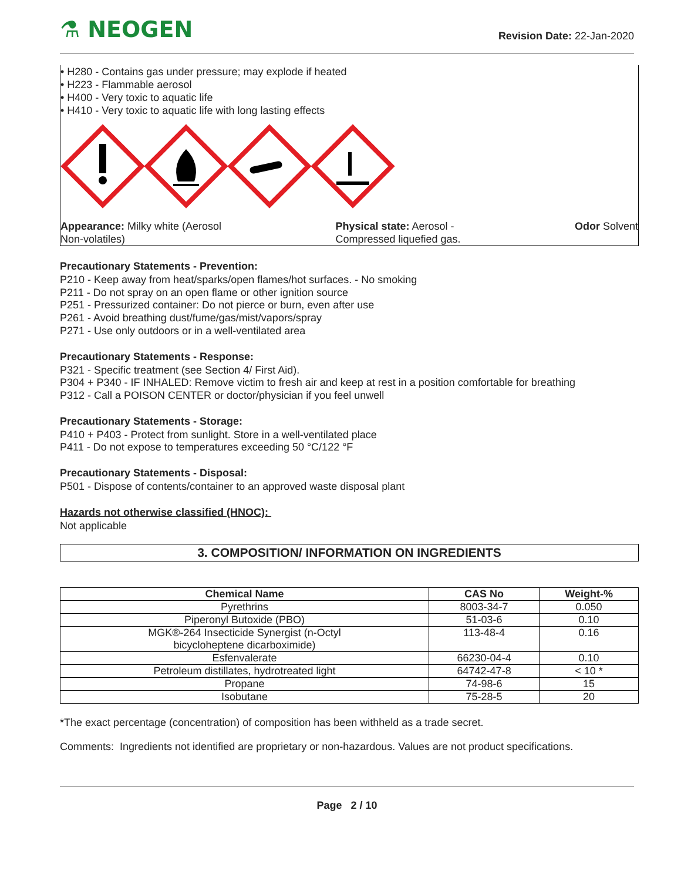⚗ NEOGEN
Revision Date: 22-Jan-2020
• H280 - Contains gas under pressure; may explode if heated
• H223 - Flammable aerosol
• H400 - Very toxic to aquatic life
• H410 - Very toxic to aquatic life with long lasting effects
Appearance: Milky white (Aerosol
Non-volatiles)
Physical state: Aerosol -
Compressed liquefied gas.
Odor Solvent
Precautionary Statements - Prevention:
P210 - Keep away from heat/sparks/open flames/hot surfaces. - No smoking
P211 - Do not spray on an open flame or other ignition source
P251 - Pressurized container: Do not pierce or burn, even after use
P261 - Avoid breathing dust/fume/gas/mist/vapors/spray
P271 - Use only outdoors or in a well-ventilated area
Precautionary Statements - Response:
P321 - Specific treatment (see Section 4/ First Aid).
P304 + P340 - IF INHALED: Remove victim to fresh air and keep at rest in a position comfortable for breathing
P312 - Call a POISON CENTER or doctor/physician if you feel unwell
Precautionary Statements - Storage:
P410 + P403 - Protect from sunlight. Store in a well-ventilated place
P411 - Do not expose to temperatures exceeding 50 °C/122 °F
Precautionary Statements - Disposal:
P501 - Dispose of contents/container to an approved waste disposal plant
Hazards not otherwise classified (HNOC):
Not applicable
3. COMPOSITION/ INFORMATION ON INGREDIENTS
| Chemical Name | CAS No | Weight-% |
| --- | --- | --- |
| Pyrethrins | 8003-34-7 | 0.050 |
| Piperonyl Butoxide (PBO) | 51-03-6 | 0.10 |
| MGK®-264 Insecticide Synergist (n-Octyl bicycloheptene dicarboximide) | 113-48-4 | 0.16 |
| Esfenvalerate | 66230-04-4 | 0.10 |
| Petroleum distillates, hydrotreated light | 64742-47-8 | < 10 * |
| Propane | 74-98-6 | 15 |
| Isobutane | 75-28-5 | 20 |
*The exact percentage (concentration) of composition has been withheld as a trade secret.
Comments: Ingredients not identified are proprietary or non-hazardous. Values are not product specifications.
Page 2 / 10